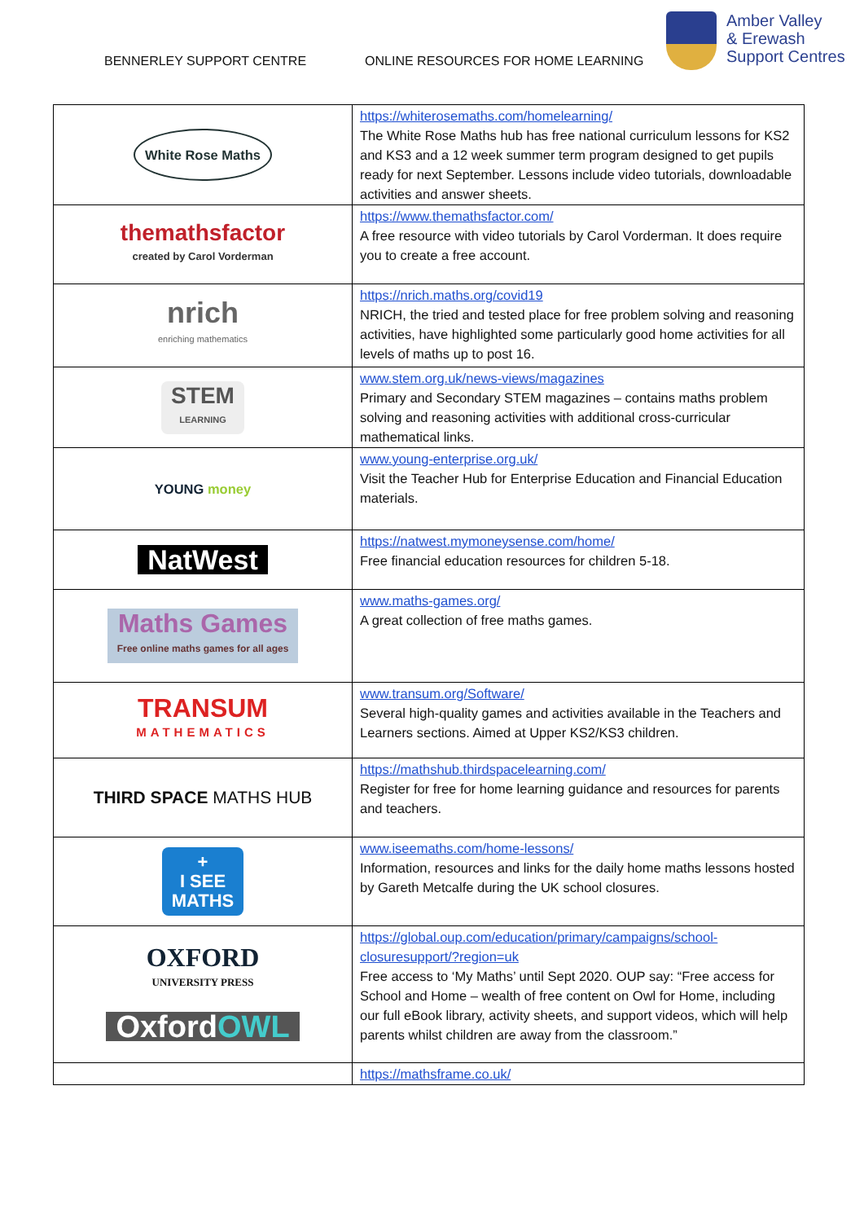BENNERLEY SUPPORT CENTRE ONLINE RESOURCES FOR HOME LEARNING
Amber Valley
& Erewash
Support Centres
| White Rose Maths | https://whiterosemaths.com/homelearning/ The White Rose Maths hub has free national curriculum lessons for KS2 and KS3 and a 12 week summer term program designed to get pupils ready for next September. Lessons include video tutorials, downloadable activities and answer sheets. |
| themathsfactor created by Carol Vorderman | https://www.themathsfactor.com/ A free resource with video tutorials by Carol Vorderman. It does require you to create a free account. |
| nrich enriching mathematics | https://nrich.maths.org/covid19 NRICH, the tried and tested place for free problem solving and reasoning activities, have highlighted some particularly good home activities for all levels of maths up to post 16. |
| STEM LEARNING | www.stem.org.uk/news-views/magazines Primary and Secondary STEM magazines – contains maths problem solving and reasoning activities with additional cross-curricular mathematical links. |
| YOUNG money | www.young-enterprise.org.uk/ Visit the Teacher Hub for Enterprise Education and Financial Education materials. |
| NatWest | https://natwest.mymoneysense.com/home/ Free financial education resources for children 5-18. |
| Maths Games Free online maths games for all ages | www.maths-games.org/ A great collection of free maths games. |
| TRANSUM MATHEMATICS | www.transum.org/Software/ Several high-quality games and activities available in the Teachers and Learners sections. Aimed at Upper KS2/KS3 children. |
| THIRD SPACE MATHS HUB | https://mathshub.thirdspacelearning.com/ Register for free for home learning guidance and resources for parents and teachers. |
| + I SEE MATHS | www.iseemaths.com/home-lessons/ Information, resources and links for the daily home maths lessons hosted by Gareth Metcalfe during the UK school closures. |
| OXFORD UNIVERSITY PRESS Oxford OWL | https://global.oup.com/education/primary/campaigns/school-closuresupport/?region=uk Free access to ‘My Maths’ until Sept 2020. OUP say: “Free access for School and Home – wealth of free content on Owl for Home, including our full eBook library, activity sheets, and support videos, which will help parents whilst children are away from the classroom.” |
| | https://mathsframe.co.uk/ |